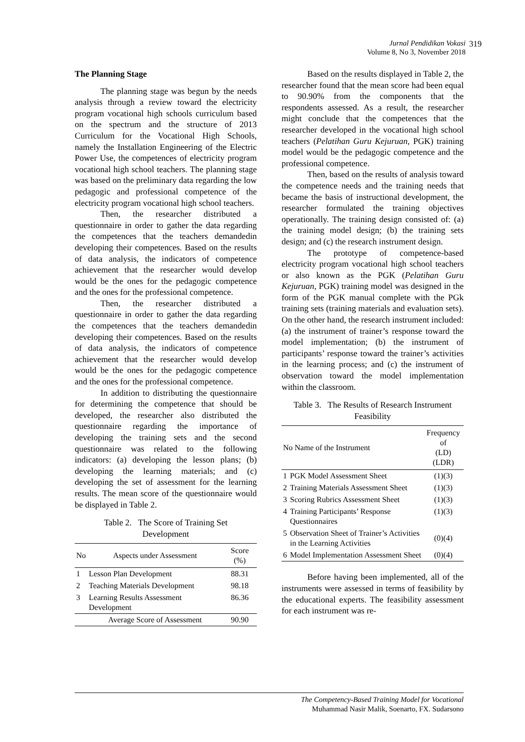Jurnal Pendidikan Vokasi
Volume 8, No 3, November 2018
319
The Planning Stage
The planning stage was begun by the needs analysis through a review toward the electricity program vocational high schools curriculum based on the spectrum and the structure of 2013 Curriculum for the Vocational High Schools, namely the Installation Engineering of the Electric Power Use, the competences of electricity program vocational high school teachers. The planning stage was based on the preliminary data regarding the low pedagogic and professional competence of the electricity program vocational high school teachers.
Then, the researcher distributed a questionnaire in order to gather the data regarding the competences that the teachers demandedin developing their competences. Based on the results of data analysis, the indicators of competence achievement that the researcher would develop would be the ones for the pedagogic competence and the ones for the professional competence.
Then, the researcher distributed a questionnaire in order to gather the data regarding the competences that the teachers demandedin developing their competences. Based on the results of data analysis, the indicators of competence achievement that the researcher would develop would be the ones for the pedagogic competence and the ones for the professional competence.
In addition to distributing the questionnaire for determining the competence that should be developed, the researcher also distributed the questionnaire regarding the importance of developing the training sets and the second questionnaire was related to the following indicators: (a) developing the lesson plans; (b) developing the learning materials; and (c) developing the set of assessment for the learning results. The mean score of the questionnaire would be displayed in Table 2.
Table 2. The Score of Training Set
Development
| No | Aspects under Assessment | Score (%) |
| --- | --- | --- |
| 1 | Lesson Plan Development | 88.31 |
| 2 | Teaching Materials Development | 98.18 |
| 3 | Learning Results Assessment Development | 86.36 |
| | Average Score of Assessment | 90.90 |
Based on the results displayed in Table 2, the researcher found that the mean score had been equal to 90.90% from the components that the respondents assessed. As a result, the researcher might conclude that the competences that the researcher developed in the vocational high school teachers (Pelatihan Guru Kejuruan, PGK) training model would be the pedagogic competence and the professional competence.
Then, based on the results of analysis toward the competence needs and the training needs that became the basis of instructional development, the researcher formulated the training objectives operationally. The training design consisted of: (a) the training model design; (b) the training sets design; and (c) the research instrument design.
The prototype of competence-based electricity program vocational high school teachers or also known as the PGK (Pelatihan Guru Kejuruan, PGK) training model was designed in the form of the PGK manual complete with the PGk training sets (training materials and evaluation sets). On the other hand, the research instrument included: (a) the instrument of trainer’s response toward the model implementation; (b) the instrument of participants’ response toward the trainer’s activities in the learning process; and (c) the instrument of observation toward the model implementation within the classroom.
Table 3. The Results of Research Instrument
Feasibility
| No Name of the Instrument | | Frequency of (LD) (LDR) |
| --- | --- | --- |
| 1 | PGK Model Assessment Sheet | (1)(3) |
| 2 | Training Materials Assessment Sheet | (1)(3) |
| 3 | Scoring Rubrics Assessment Sheet | (1)(3) |
| 4 | Training Participants’ Response Questionnaires | (1)(3) |
| 5 | Observation Sheet of Trainer’s Activities in the Learning Activities | (0)(4) |
| 6 | Model Implementation Assessment Sheet | (0)(4) |
Before having been implemented, all of the instruments were assessed in terms of feasibility by the educational experts. The feasibility assessment for each instrument was re-
The Competency-Based Training Model for Vocational
Muhammad Nasir Malik, Soenarto, FX. Sudarsono